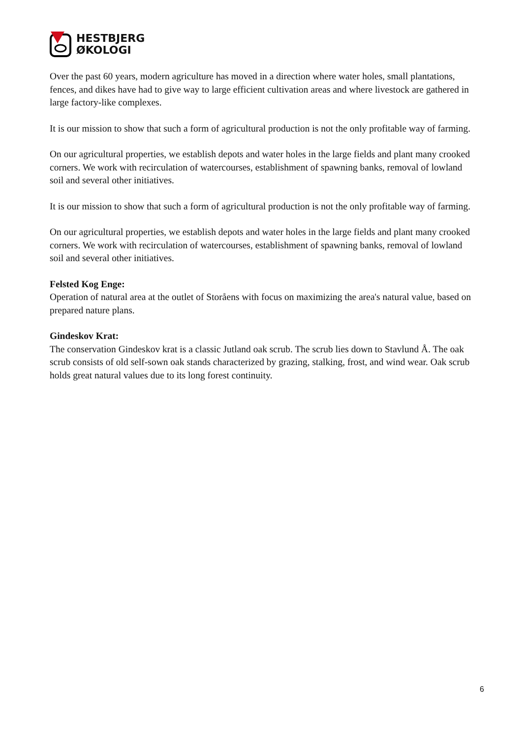HESTBJERG
ØKOLOGI
Over the past 60 years, modern agriculture has moved in a direction where water holes, small plantations, fences, and dikes have had to give way to large efficient cultivation areas and where livestock are gathered in large factory-like complexes.
It is our mission to show that such a form of agricultural production is not the only profitable way of farming.
On our agricultural properties, we establish depots and water holes in the large fields and plant many crooked corners. We work with recirculation of watercourses, establishment of spawning banks, removal of lowland soil and several other initiatives.
It is our mission to show that such a form of agricultural production is not the only profitable way of farming.
On our agricultural properties, we establish depots and water holes in the large fields and plant many crooked corners. We work with recirculation of watercourses, establishment of spawning banks, removal of lowland soil and several other initiatives.
Felsted Kog Enge:
Operation of natural area at the outlet of Storåens with focus on maximizing the area's natural value, based on prepared nature plans.
Gindeskov Krat:
The conservation Gindeskov krat is a classic Jutland oak scrub. The scrub lies down to Stavlund Å. The oak scrub consists of old self-sown oak stands characterized by grazing, stalking, frost, and wind wear. Oak scrub holds great natural values due to its long forest continuity.
6